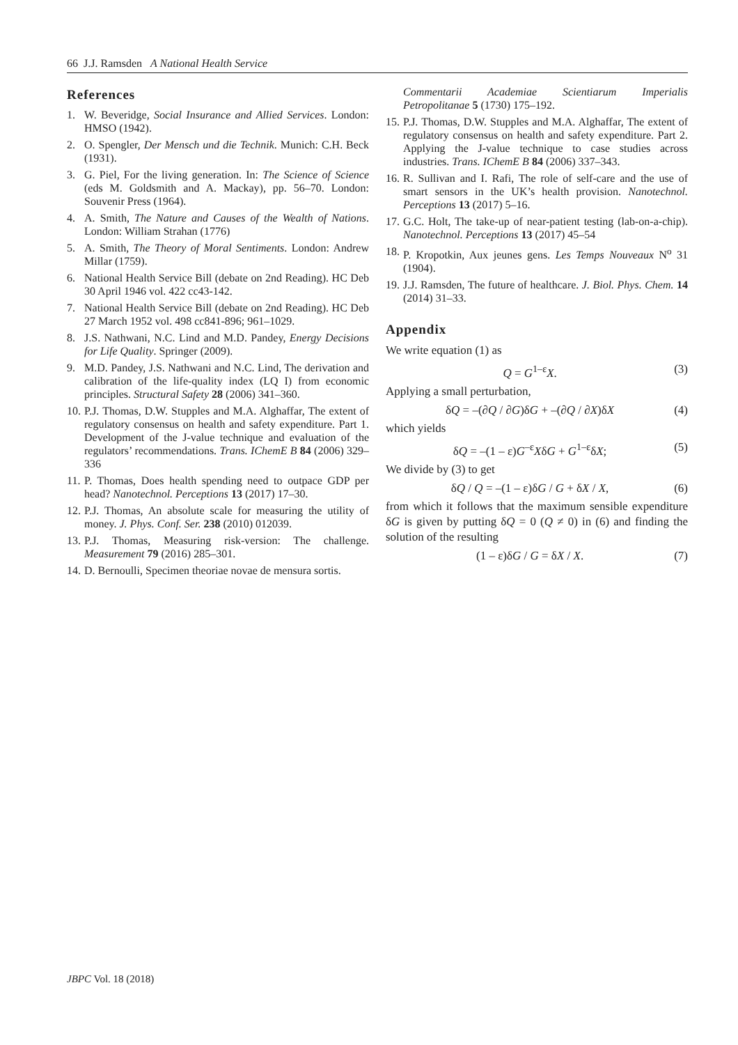66 J.J. Ramsden A National Health Service
References
1. W. Beveridge, Social Insurance and Allied Services. London: HMSO (1942).
2. O. Spengler, Der Mensch und die Technik. Munich: C.H. Beck (1931).
3. G. Piel, For the living generation. In: The Science of Science (eds M. Goldsmith and A. Mackay), pp. 56–70. London: Souvenir Press (1964).
4. A. Smith, The Nature and Causes of the Wealth of Nations. London: William Strahan (1776)
5. A. Smith, The Theory of Moral Sentiments. London: Andrew Millar (1759).
6. National Health Service Bill (debate on 2nd Reading). HC Deb 30 April 1946 vol. 422 cc43-142.
7. National Health Service Bill (debate on 2nd Reading). HC Deb 27 March 1952 vol. 498 cc841-896; 961–1029.
8. J.S. Nathwani, N.C. Lind and M.D. Pandey, Energy Decisions for Life Quality. Springer (2009).
9. M.D. Pandey, J.S. Nathwani and N.C. Lind, The derivation and calibration of the life-quality index (LQ I) from economic principles. Structural Safety 28 (2006) 341–360.
10. P.J. Thomas, D.W. Stupples and M.A. Alghaffar, The extent of regulatory consensus on health and safety expenditure. Part 1. Development of the J-value technique and evaluation of the regulators’ recommendations. Trans. IChemE B 84 (2006) 329–336
11. P. Thomas, Does health spending need to outpace GDP per head? Nanotechnol. Perceptions 13 (2017) 17–30.
12. P.J. Thomas, An absolute scale for measuring the utility of money. J. Phys. Conf. Ser. 238 (2010) 012039.
13. P.J. Thomas, Measuring risk-version: The challenge. Measurement 79 (2016) 285–301.
14. D. Bernoulli, Specimen theoriae novae de mensura sortis.
Commentarii Academiae Scientiarum Imperialis Petropolitanae 5 (1730) 175–192.
15. P.J. Thomas, D.W. Stupples and M.A. Alghaffar, The extent of regulatory consensus on health and safety expenditure. Part 2. Applying the J-value technique to case studies across industries. Trans. IChemE B 84 (2006) 337–343.
16. R. Sullivan and I. Rafi, The role of self-care and the use of smart sensors in the UK’s health provision. Nanotechnol. Perceptions 13 (2017) 5–16.
17. G.C. Holt, The take-up of near-patient testing (lab-on-a-chip). Nanotechnol. Perceptions 13 (2017) 45–54
18. P. Kropotkin, Aux jeunes gens. Les Temps Nouveaux N<sup>o</sup> 31 (1904).
19. J.J. Ramsden, The future of healthcare. J. Biol. Phys. Chem. 14 (2014) 31–33.
Appendix
We write equation (1) as
Q = G<sup>1–ε</sup>X. (3)
Applying a small perturbation,
δQ = –(∂Q / ∂G)δG + –(∂Q / ∂X)δX (4)
which yields
δQ = –(1 – ε)G<sup>–ε</sup>XδG + G<sup>1–ε</sup>δX; (5)
We divide by (3) to get
δQ / Q = –(1 – ε)δG / G + δX / X, (6)
from which it follows that the maximum sensible expenditure δG is given by putting δQ = 0 (Q ≠ 0) in (6) and finding the solution of the resulting
(1 – ε)δG / G = δX / X. (7)
JBPC Vol. 18 (2018)